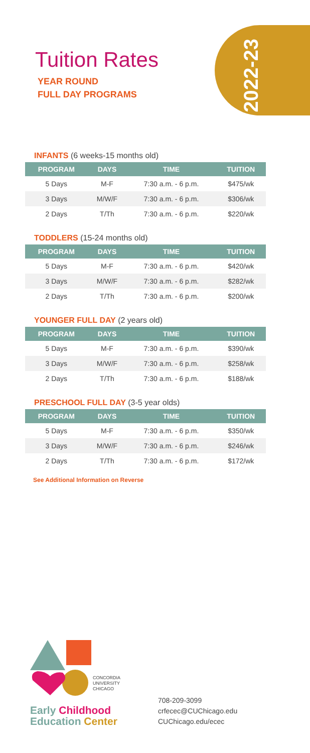2022-23
Tuition Rates
YEAR ROUND
FULL DAY PROGRAMS
INFANTS (6 weeks-15 months old)
| PROGRAM | DAYS | TIME | TUITION |
| --- | --- | --- | --- |
| 5 Days | M-F | 7:30 a.m. - 6 p.m. | $475/wk |
| 3 Days | M/W/F | 7:30 a.m. - 6 p.m. | $306/wk |
| 2 Days | T/Th | 7:30 a.m. - 6 p.m. | $220/wk |
TODDLERS (15-24 months old)
| PROGRAM | DAYS | TIME | TUITION |
| --- | --- | --- | --- |
| 5 Days | M-F | 7:30 a.m. - 6 p.m. | $420/wk |
| 3 Days | M/W/F | 7:30 a.m. - 6 p.m. | $282/wk |
| 2 Days | T/Th | 7:30 a.m. - 6 p.m. | $200/wk |
YOUNGER FULL DAY (2 years old)
| PROGRAM | DAYS | TIME | TUITION |
| --- | --- | --- | --- |
| 5 Days | M-F | 7:30 a.m. - 6 p.m. | $390/wk |
| 3 Days | M/W/F | 7:30 a.m. - 6 p.m. | $258/wk |
| 2 Days | T/Th | 7:30 a.m. - 6 p.m. | $188/wk |
PRESCHOOL FULL DAY (3-5 year olds)
| PROGRAM | DAYS | TIME | TUITION |
| --- | --- | --- | --- |
| 5 Days | M-F | 7:30 a.m. - 6 p.m. | $350/wk |
| 3 Days | M/W/F | 7:30 a.m. - 6 p.m. | $246/wk |
| 2 Days | T/Th | 7:30 a.m. - 6 p.m. | $172/wk |
See Additional Information on Reverse
CONCORDIA
UNIVERSITY
CHICAGO
Early Childhood
Education Center
708-209-3099
crfecec@CUChicago.edu
CUChicago.edu/ecec